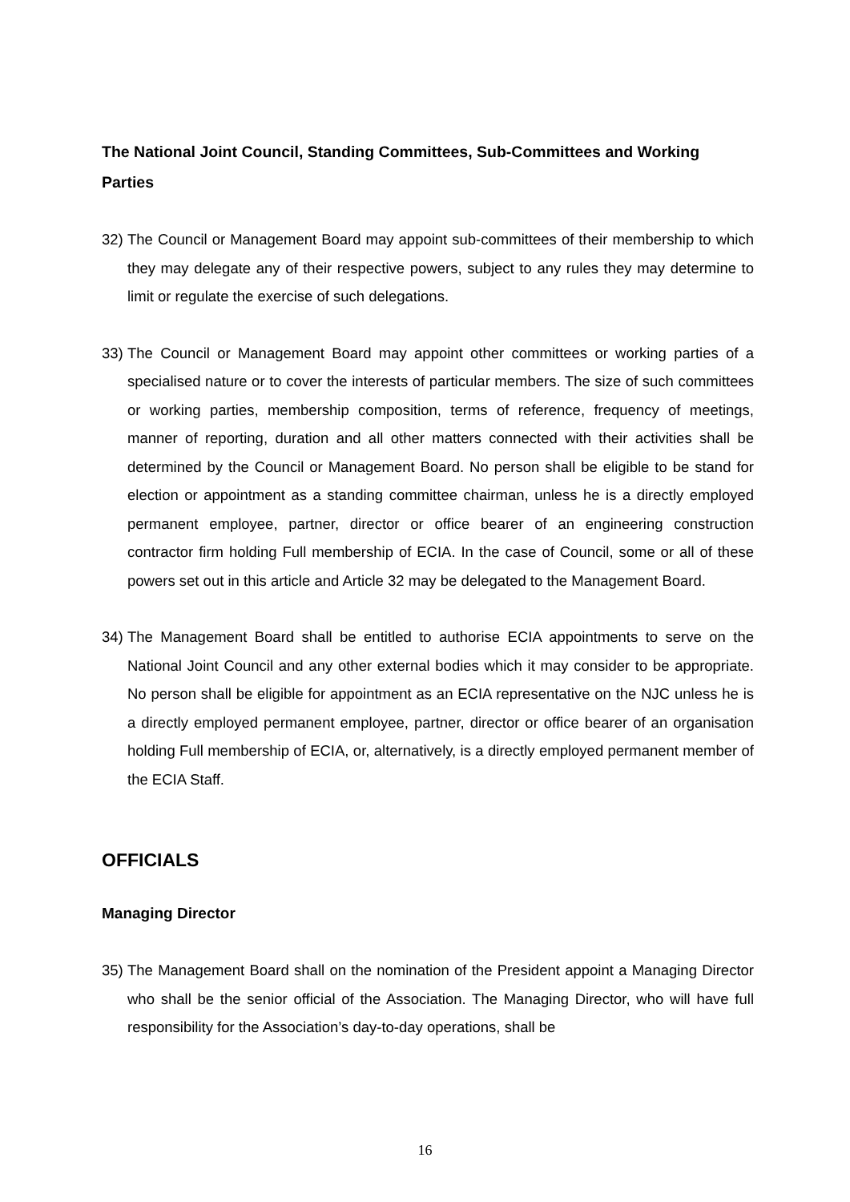The National Joint Council, Standing Committees, Sub-Committees and Working Parties
32) The Council or Management Board may appoint sub-committees of their membership to which they may delegate any of their respective powers, subject to any rules they may determine to limit or regulate the exercise of such delegations.
33) The Council or Management Board may appoint other committees or working parties of a specialised nature or to cover the interests of particular members. The size of such committees or working parties, membership composition, terms of reference, frequency of meetings, manner of reporting, duration and all other matters connected with their activities shall be determined by the Council or Management Board. No person shall be eligible to be stand for election or appointment as a standing committee chairman, unless he is a directly employed permanent employee, partner, director or office bearer of an engineering construction contractor firm holding Full membership of ECIA. In the case of Council, some or all of these powers set out in this article and Article 32 may be delegated to the Management Board.
34) The Management Board shall be entitled to authorise ECIA appointments to serve on the National Joint Council and any other external bodies which it may consider to be appropriate. No person shall be eligible for appointment as an ECIA representative on the NJC unless he is a directly employed permanent employee, partner, director or office bearer of an organisation holding Full membership of ECIA, or, alternatively, is a directly employed permanent member of the ECIA Staff.
OFFICIALS
Managing Director
35) The Management Board shall on the nomination of the President appoint a Managing Director who shall be the senior official of the Association. The Managing Director, who will have full responsibility for the Association’s day-to-day operations, shall be
16